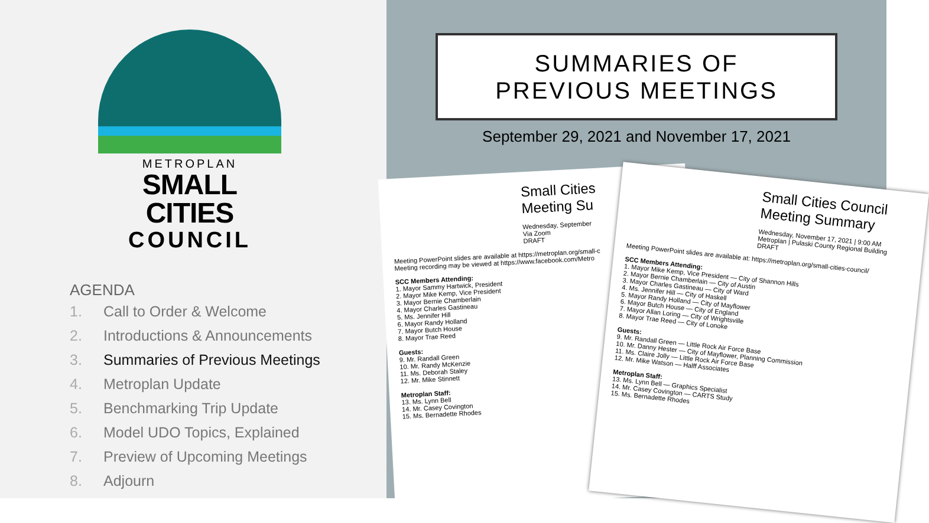METROPLAN
SMALL CITIES
COUNCIL
AGENDA
1. Call to Order & Welcome
2. Introductions & Announcements
3. Summaries of Previous Meetings
4. Metroplan Update
5. Benchmarking Trip Update
6. Model UDO Topics, Explained
7. Preview of Upcoming Meetings
8. Adjourn
SUMMARIES OF
PREVIOUS MEETINGS
September 29, 2021 and November 17, 2021
Small Cities
Meeting Su
Wednesday, September
Via Zoom
DRAFT
Meeting PowerPoint slides are available at https://metroplan.org/small-c
Meeting recording may be viewed at https://www.facebook.com/Metro
SCC Members Attending:
1. Mayor Sammy Hartwick, President
2. Mayor Mike Kemp, Vice President
3. Mayor Bernie Chamberlain
4. Mayor Charles Gastineau
5. Ms. Jennifer Hill
6. Mayor Randy Holland
7. Mayor Butch House
8. Mayor Trae Reed
Guests:
9. Mr. Randall Green
10. Mr. Randy McKenzie
11. Ms. Deborah Staley
12. Mr. Mike Stinnett
Metroplan Staff:
13. Ms. Lynn Bell
14. Mr. Casey Covington
15. Ms. Bernadette Rhodes
Small Cities Council
Meeting Summary
Wednesday, November 17, 2021 | 9:00 AM
Metroplan | Pulaski County Regional Building
DRAFT
Meeting PowerPoint slides are available at: https://metroplan.org/small-cities-council/
SCC Members Attending:
1. Mayor Mike Kemp, Vice President — City of Shannon Hills
2. Mayor Bernie Chamberlain — City of Austin
3. Mayor Charles Gastineau — City of Ward
4. Ms. Jennifer Hill — City of Haskell
5. Mayor Randy Holland — City of Mayflower
6. Mayor Butch House — City of England
7. Mayor Allan Loring — City of Wrightsville
8. Mayor Trae Reed — City of Lonoke
Guests:
9. Mr. Randall Green — Little Rock Air Force Base
10. Mr. Danny Hester — City of Mayflower, Planning Commission
11. Ms. Claire Jolly — Little Rock Air Force Base
12. Mr. Mike Watson — Halff Associates
Metroplan Staff:
13. Ms. Lynn Bell — Graphics Specialist
14. Mr. Casey Covington — CARTS Study
15. Ms. Bernadette Rhodes